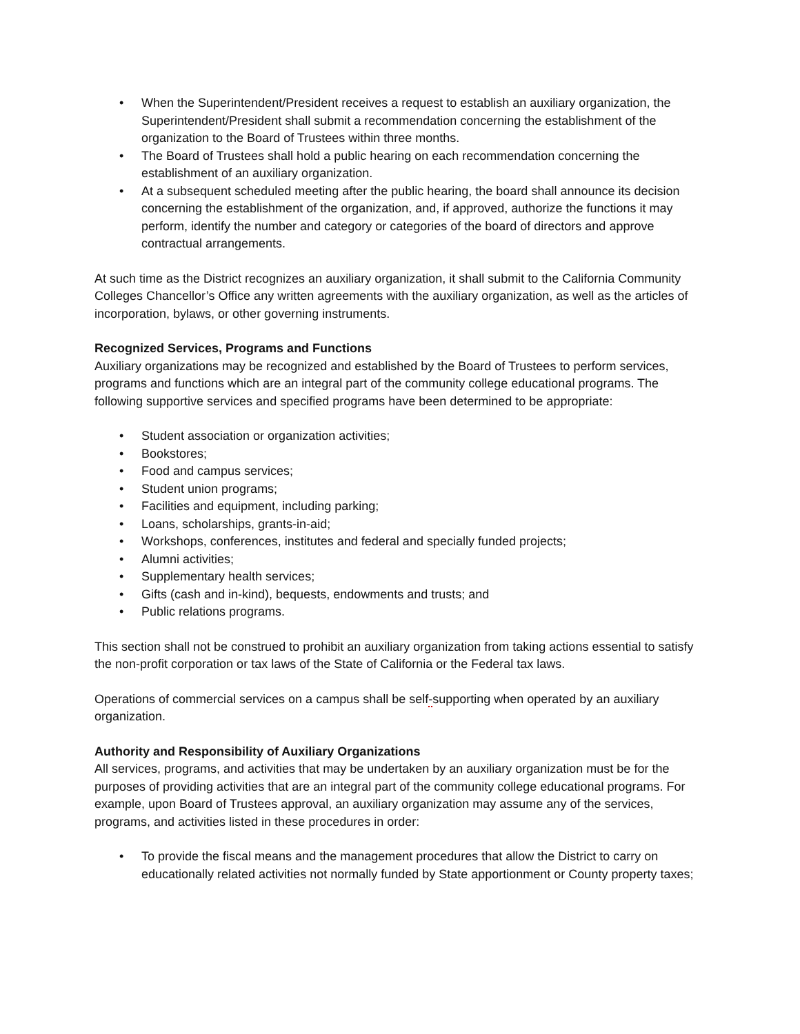• When the Superintendent/President receives a request to establish an auxiliary organization, the Superintendent/President shall submit a recommendation concerning the establishment of the organization to the Board of Trustees within three months.
• The Board of Trustees shall hold a public hearing on each recommendation concerning the establishment of an auxiliary organization.
• At a subsequent scheduled meeting after the public hearing, the board shall announce its decision concerning the establishment of the organization, and, if approved, authorize the functions it may perform, identify the number and category or categories of the board of directors and approve contractual arrangements.
At such time as the District recognizes an auxiliary organization, it shall submit to the California Community Colleges Chancellor’s Office any written agreements with the auxiliary organization, as well as the articles of incorporation, bylaws, or other governing instruments.
Recognized Services, Programs and Functions
Auxiliary organizations may be recognized and established by the Board of Trustees to perform services, programs and functions which are an integral part of the community college educational programs. The following supportive services and specified programs have been determined to be appropriate:
• Student association or organization activities;
• Bookstores;
• Food and campus services;
• Student union programs;
• Facilities and equipment, including parking;
• Loans, scholarships, grants-in-aid;
• Workshops, conferences, institutes and federal and specially funded projects;
• Alumni activities;
• Supplementary health services;
• Gifts (cash and in-kind), bequests, endowments and trusts; and
• Public relations programs.
This section shall not be construed to prohibit an auxiliary organization from taking actions essential to satisfy the non-profit corporation or tax laws of the State of California or the Federal tax laws.
Operations of commercial services on a campus shall be self-supporting when operated by an auxiliary organization.
Authority and Responsibility of Auxiliary Organizations
All services, programs, and activities that may be undertaken by an auxiliary organization must be for the purposes of providing activities that are an integral part of the community college educational programs. For example, upon Board of Trustees approval, an auxiliary organization may assume any of the services, programs, and activities listed in these procedures in order:
• To provide the fiscal means and the management procedures that allow the District to carry on educationally related activities not normally funded by State apportionment or County property taxes;